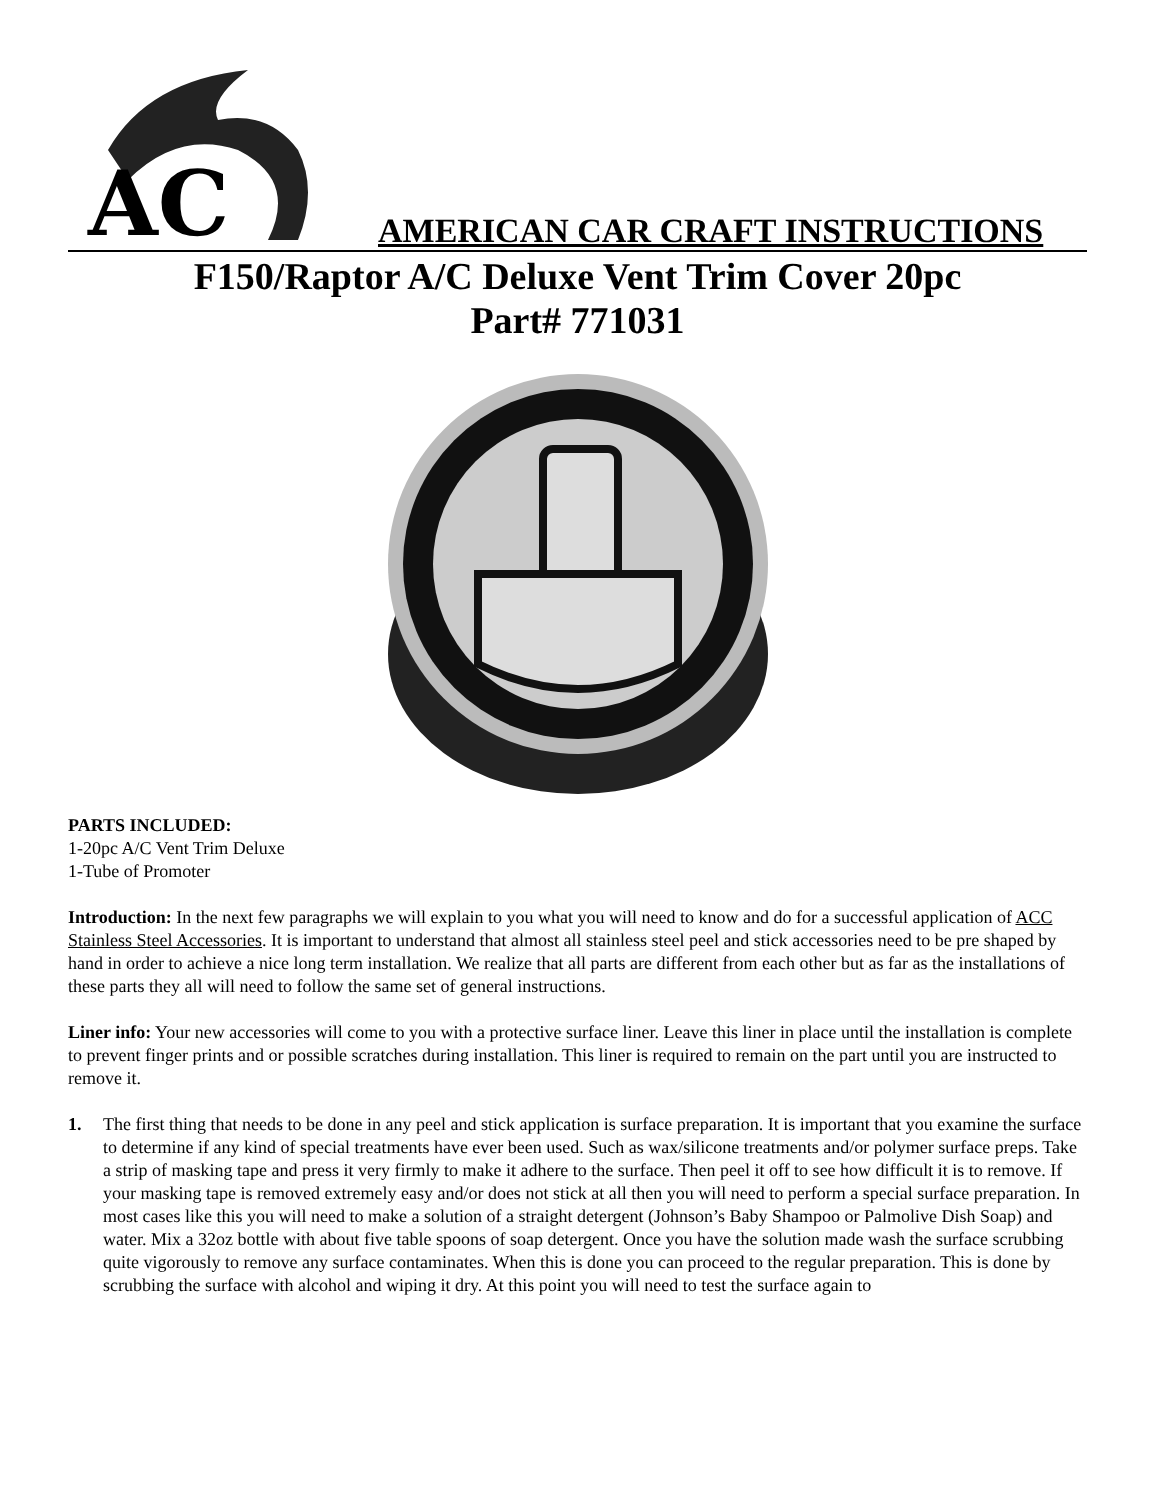AC
AMERICAN CAR CRAFT INSTRUCTIONS
F150/Raptor A/C Deluxe Vent Trim Cover 20pc
Part# 771031
PARTS INCLUDED:
1-20pc A/C Vent Trim Deluxe
1-Tube of Promoter
Introduction: In the next few paragraphs we will explain to you what you will need to know and do for a successful application of ACC Stainless Steel Accessories. It is important to understand that almost all stainless steel peel and stick accessories need to be pre shaped by hand in order to achieve a nice long term installation. We realize that all parts are different from each other but as far as the installations of these parts they all will need to follow the same set of general instructions.
Liner info: Your new accessories will come to you with a protective surface liner. Leave this liner in place until the installation is complete to prevent finger prints and or possible scratches during installation. This liner is required to remain on the part until you are instructed to remove it.
1. The first thing that needs to be done in any peel and stick application is surface preparation. It is important that you examine the surface to determine if any kind of special treatments have ever been used. Such as wax/silicone treatments and/or polymer surface preps. Take a strip of masking tape and press it very firmly to make it adhere to the surface. Then peel it off to see how difficult it is to remove. If your masking tape is removed extremely easy and/or does not stick at all then you will need to perform a special surface preparation. In most cases like this you will need to make a solution of a straight detergent (Johnson’s Baby Shampoo or Palmolive Dish Soap) and water. Mix a 32oz bottle with about five table spoons of soap detergent. Once you have the solution made wash the surface scrubbing quite vigorously to remove any surface contaminates. When this is done you can proceed to the regular preparation. This is done by scrubbing the surface with alcohol and wiping it dry. At this point you will need to test the surface again to